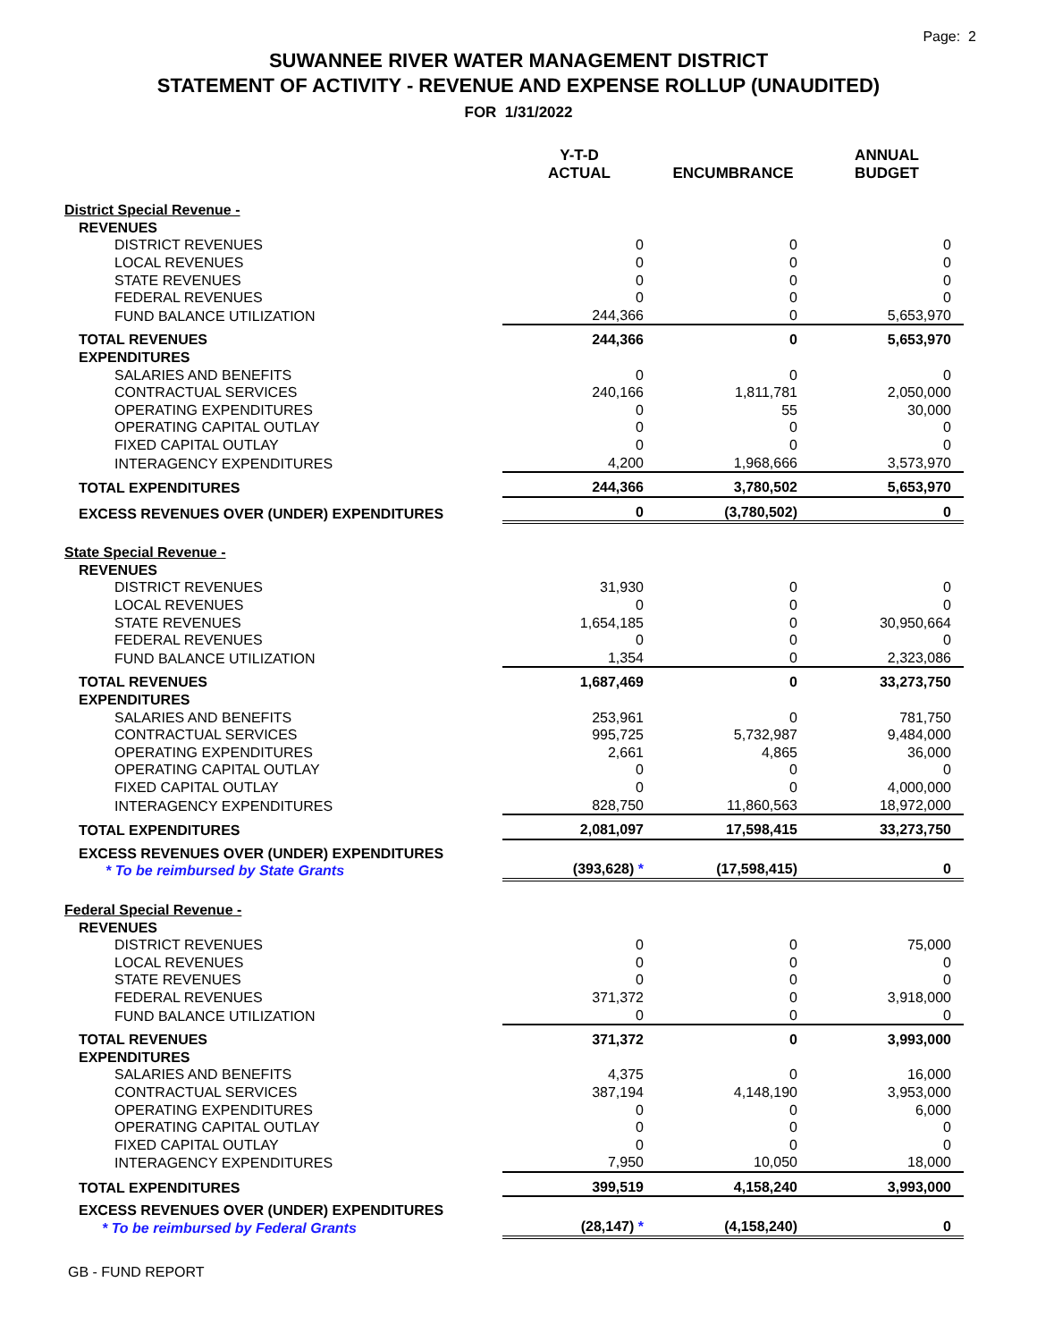Page: 2
SUWANNEE RIVER WATER MANAGEMENT DISTRICT
STATEMENT OF ACTIVITY - REVENUE AND EXPENSE ROLLUP (UNAUDITED)
FOR 1/31/2022
| | Y-T-D ACTUAL | ENCUMBRANCE | ANNUAL BUDGET |
| --- | --- | --- | --- |
| District Special Revenue - | | | |
| REVENUES | | | |
| DISTRICT REVENUES | 0 | 0 | 0 |
| LOCAL REVENUES | 0 | 0 | 0 |
| STATE REVENUES | 0 | 0 | 0 |
| FEDERAL REVENUES | 0 | 0 | 0 |
| FUND BALANCE UTILIZATION | 244,366 | 0 | 5,653,970 |
| TOTAL REVENUES | 244,366 | 0 | 5,653,970 |
| EXPENDITURES | | | |
| SALARIES AND BENEFITS | 0 | 0 | 0 |
| CONTRACTUAL SERVICES | 240,166 | 1,811,781 | 2,050,000 |
| OPERATING EXPENDITURES | 0 | 55 | 30,000 |
| OPERATING CAPITAL OUTLAY | 0 | 0 | 0 |
| FIXED CAPITAL OUTLAY | 0 | 0 | 0 |
| INTERAGENCY EXPENDITURES | 4,200 | 1,968,666 | 3,573,970 |
| TOTAL EXPENDITURES | 244,366 | 3,780,502 | 5,653,970 |
| EXCESS REVENUES OVER (UNDER) EXPENDITURES | 0 | (3,780,502) | 0 |
| State Special Revenue - | | | |
| REVENUES | | | |
| DISTRICT REVENUES | 31,930 | 0 | 0 |
| LOCAL REVENUES | 0 | 0 | 0 |
| STATE REVENUES | 1,654,185 | 0 | 30,950,664 |
| FEDERAL REVENUES | 0 | 0 | 0 |
| FUND BALANCE UTILIZATION | 1,354 | 0 | 2,323,086 |
| TOTAL REVENUES | 1,687,469 | 0 | 33,273,750 |
| EXPENDITURES | | | |
| SALARIES AND BENEFITS | 253,961 | 0 | 781,750 |
| CONTRACTUAL SERVICES | 995,725 | 5,732,987 | 9,484,000 |
| OPERATING EXPENDITURES | 2,661 | 4,865 | 36,000 |
| OPERATING CAPITAL OUTLAY | 0 | 0 | 0 |
| FIXED CAPITAL OUTLAY | 0 | 0 | 4,000,000 |
| INTERAGENCY EXPENDITURES | 828,750 | 11,860,563 | 18,972,000 |
| TOTAL EXPENDITURES | 2,081,097 | 17,598,415 | 33,273,750 |
| EXCESS REVENUES OVER (UNDER) EXPENDITURES * To be reimbursed by State Grants | (393,628) * | (17,598,415) | 0 |
| Federal Special Revenue - | | | |
| REVENUES | | | |
| DISTRICT REVENUES | 0 | 0 | 75,000 |
| LOCAL REVENUES | 0 | 0 | 0 |
| STATE REVENUES | 0 | 0 | 0 |
| FEDERAL REVENUES | 371,372 | 0 | 3,918,000 |
| FUND BALANCE UTILIZATION | 0 | 0 | 0 |
| TOTAL REVENUES | 371,372 | 0 | 3,993,000 |
| EXPENDITURES | | | |
| SALARIES AND BENEFITS | 4,375 | 0 | 16,000 |
| CONTRACTUAL SERVICES | 387,194 | 4,148,190 | 3,953,000 |
| OPERATING EXPENDITURES | 0 | 0 | 6,000 |
| OPERATING CAPITAL OUTLAY | 0 | 0 | 0 |
| FIXED CAPITAL OUTLAY | 0 | 0 | 0 |
| INTERAGENCY EXPENDITURES | 7,950 | 10,050 | 18,000 |
| TOTAL EXPENDITURES | 399,519 | 4,158,240 | 3,993,000 |
| EXCESS REVENUES OVER (UNDER) EXPENDITURES * To be reimbursed by Federal Grants | (28,147) * | (4,158,240) | 0 |
GB - FUND REPORT